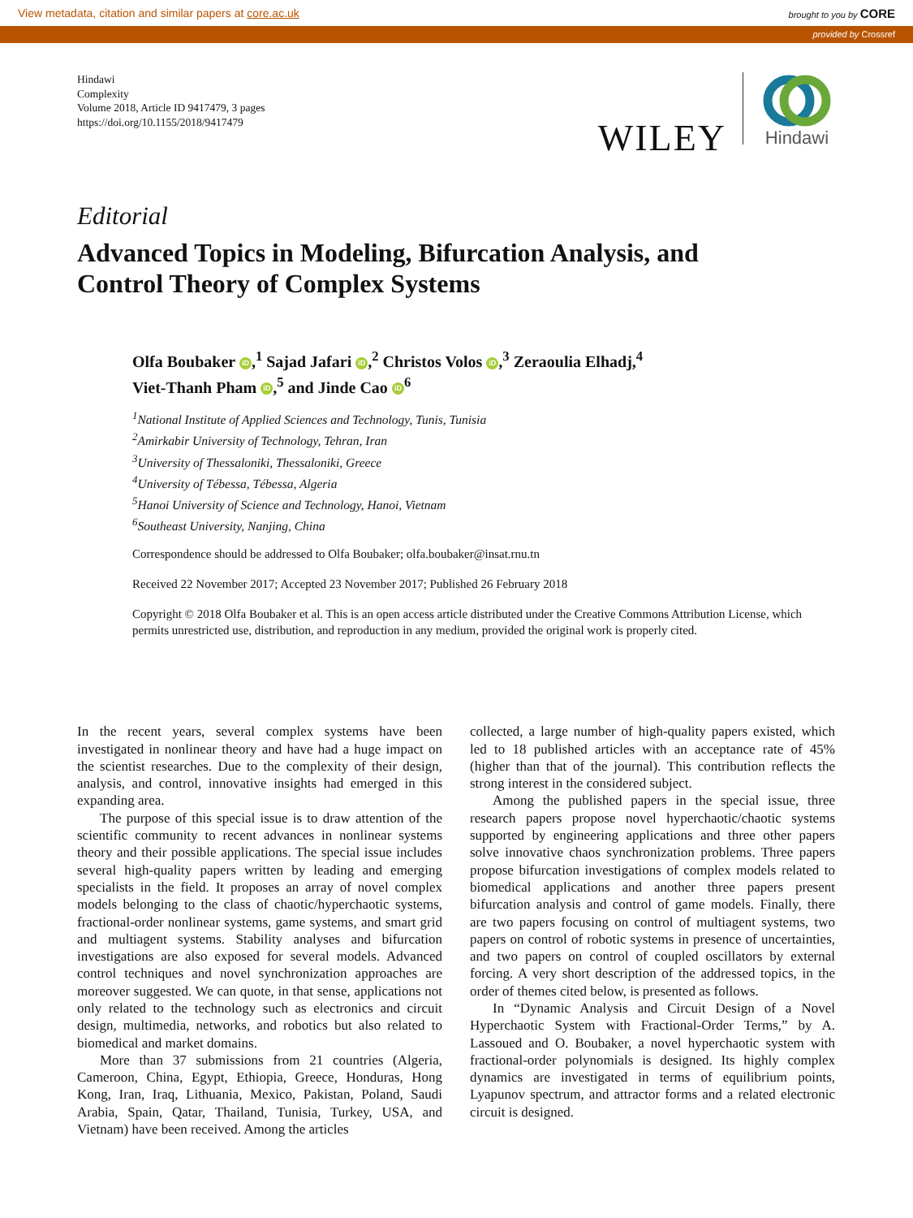View metadata, citation and similar papers at core.ac.uk brought to you by CORE
provided by Crossref
Hindawi
Complexity
Volume 2018, Article ID 9417479, 3 pages
https://doi.org/10.1155/2018/9417479
WILEY
Hindawi
Editorial
Advanced Topics in Modeling, Bifurcation Analysis, and
Control Theory of Complex Systems
Olfa Boubaker iD,<sup>1</sup> Sajad Jafari iD,<sup>2</sup> Christos Volos iD,<sup>3</sup> Zeraoulia Elhadj,<sup>4</sup>
Viet-Thanh Pham iD,<sup>5</sup> and Jinde Cao iD<sup>6</sup>
<sup>1</sup> National Institute of Applied Sciences and Technology, Tunis, Tunisia
<sup>2</sup> Amirkabir University of Technology, Tehran, Iran
<sup>3</sup> University of Thessaloniki, Thessaloniki, Greece
<sup>4</sup> University of Tébessa, Tébessa, Algeria
<sup>5</sup> Hanoi University of Science and Technology, Hanoi, Vietnam
<sup>6</sup> Southeast University, Nanjing, China
Correspondence should be addressed to Olfa Boubaker; olfa.boubaker@insat.rnu.tn
Received 22 November 2017; Accepted 23 November 2017; Published 26 February 2018
Copyright © 2018 Olfa Boubaker et al. This is an open access article distributed under the Creative Commons Attribution License, which permits unrestricted use, distribution, and reproduction in any medium, provided the original work is properly cited.
In the recent years, several complex systems have been investigated in nonlinear theory and have had a huge impact on the scientist researches. Due to the complexity of their design, analysis, and control, innovative insights had emerged in this expanding area.
The purpose of this special issue is to draw attention of the scientific community to recent advances in nonlinear systems theory and their possible applications. The special issue includes several high-quality papers written by leading and emerging specialists in the field. It proposes an array of novel complex models belonging to the class of chaotic/hyperchaotic systems, fractional-order nonlinear systems, game systems, and smart grid and multiagent systems. Stability analyses and bifurcation investigations are also exposed for several models. Advanced control techniques and novel synchronization approaches are moreover suggested. We can quote, in that sense, applications not only related to the technology such as electronics and circuit design, multimedia, networks, and robotics but also related to biomedical and market domains.
More than 37 submissions from 21 countries (Algeria, Cameroon, China, Egypt, Ethiopia, Greece, Honduras, Hong Kong, Iran, Iraq, Lithuania, Mexico, Pakistan, Poland, Saudi Arabia, Spain, Qatar, Thailand, Tunisia, Turkey, USA, and Vietnam) have been received. Among the articles
collected, a large number of high-quality papers existed, which led to 18 published articles with an acceptance rate of 45% (higher than that of the journal). This contribution reflects the strong interest in the considered subject.
Among the published papers in the special issue, three research papers propose novel hyperchaotic/chaotic systems supported by engineering applications and three other papers solve innovative chaos synchronization problems. Three papers propose bifurcation investigations of complex models related to biomedical applications and another three papers present bifurcation analysis and control of game models. Finally, there are two papers focusing on control of multiagent systems, two papers on control of robotic systems in presence of uncertainties, and two papers on control of coupled oscillators by external forcing. A very short description of the addressed topics, in the order of themes cited below, is presented as follows.
In “Dynamic Analysis and Circuit Design of a Novel Hyperchaotic System with Fractional-Order Terms,” by A. Lassoued and O. Boubaker, a novel hyperchaotic system with fractional-order polynomials is designed. Its highly complex dynamics are investigated in terms of equilibrium points, Lyapunov spectrum, and attractor forms and a related electronic circuit is designed.